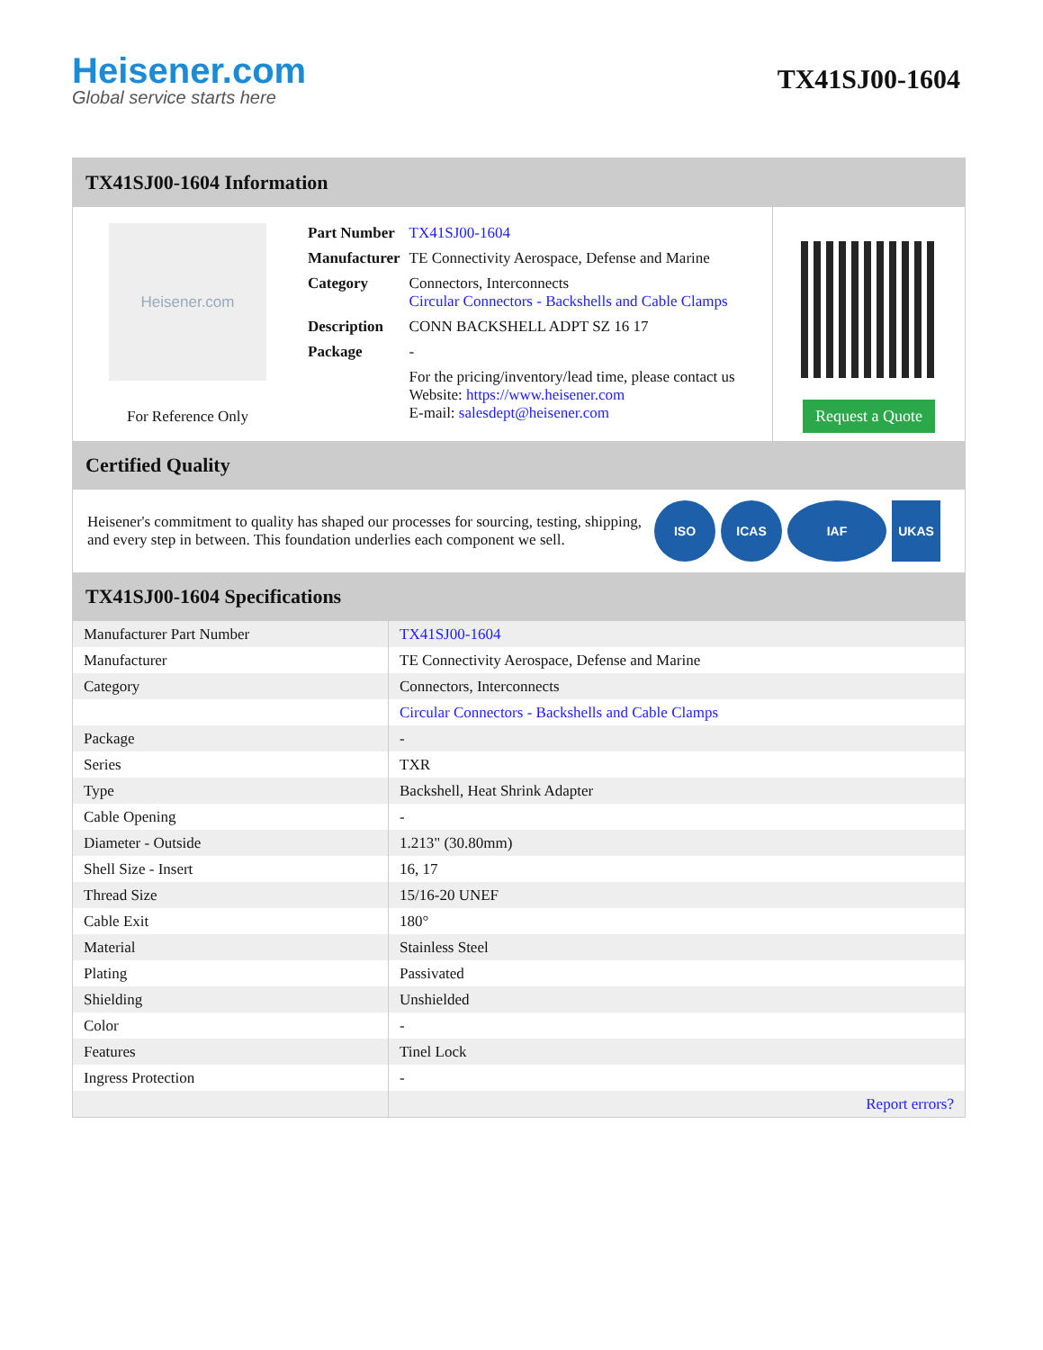Heisener.com
Global service starts here
TX41SJ00-1604
TX41SJ00-1604 Information
Heisener.com
For Reference Only
| Part Number | TX41SJ00-1604 |
| Manufacturer | TE Connectivity Aerospace, Defense and Marine |
| Category | Connectors, Interconnects Circular Connectors - Backshells and Cable Clamps |
| Description | CONN BACKSHELL ADPT SZ 16 17 |
| Package | - |
| | For the pricing/inventory/lead time, please contact us Website: https://www.heisener.com E-mail: salesdept@heisener.com |
Request a Quote
Certified Quality
Heisener's commitment to quality has shaped our processes for sourcing, testing, shipping, and every step in between. This foundation underlies each component we sell.
ISO ICAS IAF UKAS
TX41SJ00-1604 Specifications
| Manufacturer Part Number | TX41SJ00-1604 |
| Manufacturer | TE Connectivity Aerospace, Defense and Marine |
| Category | Connectors, Interconnects |
| | Circular Connectors - Backshells and Cable Clamps |
| Package | - |
| Series | TXR |
| Type | Backshell, Heat Shrink Adapter |
| Cable Opening | - |
| Diameter - Outside | 1.213" (30.80mm) |
| Shell Size - Insert | 16, 17 |
| Thread Size | 15/16-20 UNEF |
| Cable Exit | 180° |
| Material | Stainless Steel |
| Plating | Passivated |
| Shielding | Unshielded |
| Color | - |
| Features | Tinel Lock |
| Ingress Protection | - |
| | Report errors? |